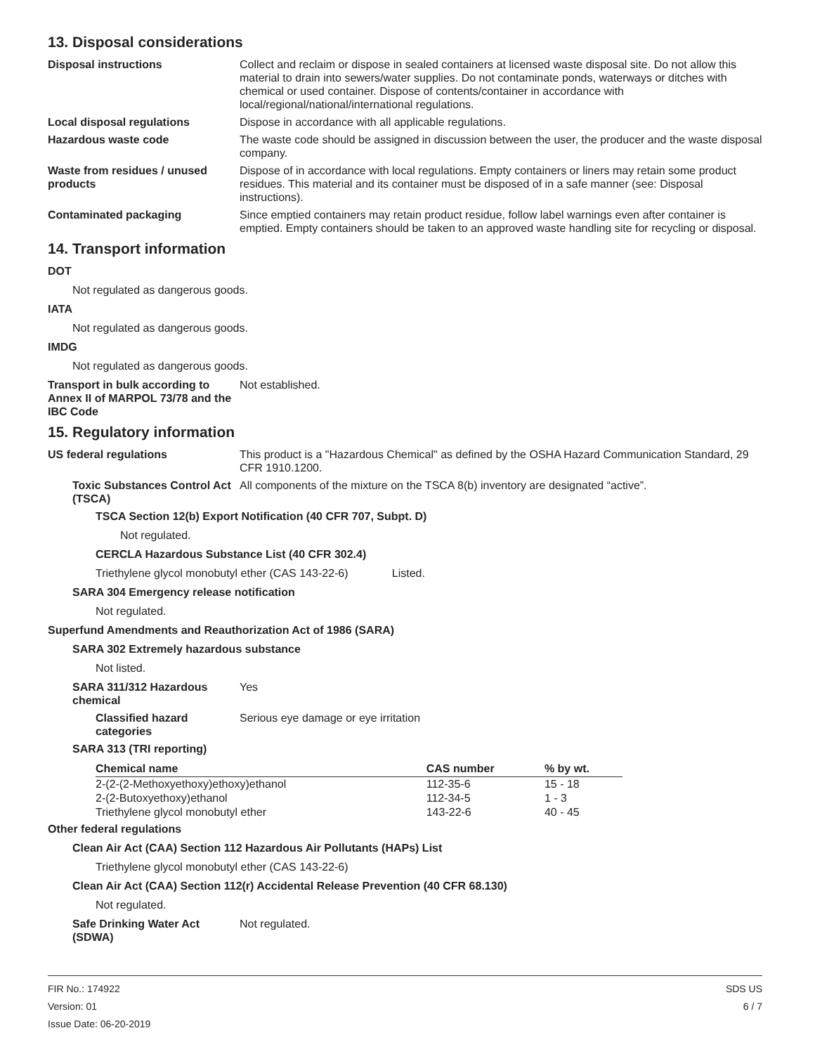13. Disposal considerations
Disposal instructions Collect and reclaim or dispose in sealed containers at licensed waste disposal site. Do not allow this material to drain into sewers/water supplies. Do not contaminate ponds, waterways or ditches with chemical or used container. Dispose of contents/container in accordance with local/regional/national/international regulations.
Local disposal regulations Dispose in accordance with all applicable regulations.
Hazardous waste code The waste code should be assigned in discussion between the user, the producer and the waste disposal company.
Waste from residues / unused products
Dispose of in accordance with local regulations. Empty containers or liners may retain some product residues. This material and its container must be disposed of in a safe manner (see: Disposal instructions).
Contaminated packaging Since emptied containers may retain product residue, follow label warnings even after container is emptied. Empty containers should be taken to an approved waste handling site for recycling or disposal.
14. Transport information
DOT
Not regulated as dangerous goods.
IATA
Not regulated as dangerous goods.
IMDG
Not regulated as dangerous goods.
Transport in bulk according to Annex II of MARPOL 73/78 and the IBC Code
Not established.
15. Regulatory information
US federal regulations This product is a "Hazardous Chemical" as defined by the OSHA Hazard Communication Standard, 29 CFR 1910.1200.
Toxic Substances Control Act (TSCA)
All components of the mixture on the TSCA 8(b) inventory are designated “active”.
TSCA Section 12(b) Export Notification (40 CFR 707, Subpt. D)
Not regulated.
CERCLA Hazardous Substance List (40 CFR 302.4)
Triethylene glycol monobutyl ether (CAS 143-22-6) Listed.
SARA 304 Emergency release notification
Not regulated.
Superfund Amendments and Reauthorization Act of 1986 (SARA)
SARA 302 Extremely hazardous substance
Not listed.
SARA 311/312 Hazardous chemical
Yes
Classified hazard categories
Serious eye damage or eye irritation
SARA 313 (TRI reporting)
| Chemical name | CAS number | % by wt. |
| --- | --- | --- |
| 2-(2-(2-Methoxyethoxy)ethoxy)ethanol | 112-35-6 | 15 - 18 |
| 2-(2-Butoxyethoxy)ethanol | 112-34-5 | 1 - 3 |
| Triethylene glycol monobutyl ether | 143-22-6 | 40 - 45 |
Other federal regulations
Clean Air Act (CAA) Section 112 Hazardous Air Pollutants (HAPs) List
Triethylene glycol monobutyl ether (CAS 143-22-6)
Clean Air Act (CAA) Section 112(r) Accidental Release Prevention (40 CFR 68.130)
Not regulated.
Safe Drinking Water Act (SDWA)
Not regulated.
FIR No.: 174922
Version: 01
Issue Date: 06-20-2019
SDS US
6 / 7